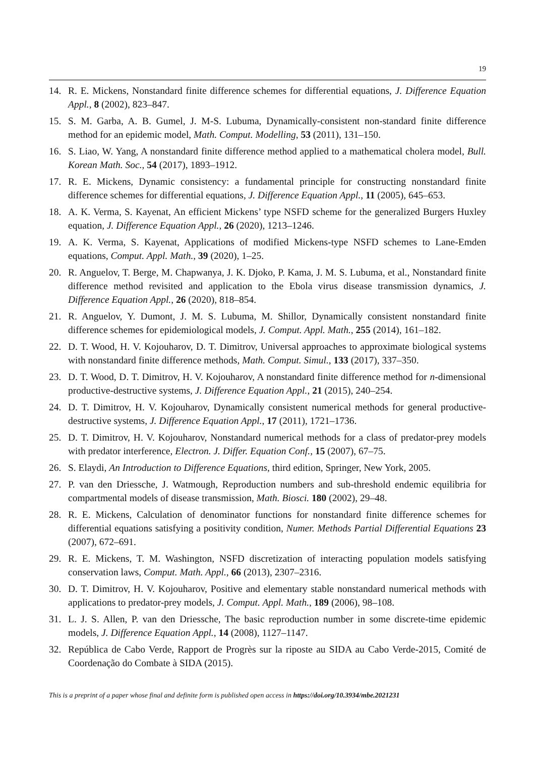19
14. R. E. Mickens, Nonstandard finite difference schemes for differential equations, J. Difference Equation Appl., 8 (2002), 823–847.
15. S. M. Garba, A. B. Gumel, J. M-S. Lubuma, Dynamically-consistent non-standard finite difference method for an epidemic model, Math. Comput. Modelling, 53 (2011), 131–150.
16. S. Liao, W. Yang, A nonstandard finite difference method applied to a mathematical cholera model, Bull. Korean Math. Soc., 54 (2017), 1893–1912.
17. R. E. Mickens, Dynamic consistency: a fundamental principle for constructing nonstandard finite difference schemes for differential equations, J. Difference Equation Appl., 11 (2005), 645–653.
18. A. K. Verma, S. Kayenat, An efficient Mickens’ type NSFD scheme for the generalized Burgers Huxley equation, J. Difference Equation Appl., 26 (2020), 1213–1246.
19. A. K. Verma, S. Kayenat, Applications of modified Mickens-type NSFD schemes to Lane-Emden equations, Comput. Appl. Math., 39 (2020), 1–25.
20. R. Anguelov, T. Berge, M. Chapwanya, J. K. Djoko, P. Kama, J. M. S. Lubuma, et al., Nonstandard finite difference method revisited and application to the Ebola virus disease transmission dynamics, J. Difference Equation Appl., 26 (2020), 818–854.
21. R. Anguelov, Y. Dumont, J. M. S. Lubuma, M. Shillor, Dynamically consistent nonstandard finite difference schemes for epidemiological models, J. Comput. Appl. Math., 255 (2014), 161–182.
22. D. T. Wood, H. V. Kojouharov, D. T. Dimitrov, Universal approaches to approximate biological systems with nonstandard finite difference methods, Math. Comput. Simul., 133 (2017), 337–350.
23. D. T. Wood, D. T. Dimitrov, H. V. Kojouharov, A nonstandard finite difference method for n-dimensional productive-destructive systems, J. Difference Equation Appl., 21 (2015), 240–254.
24. D. T. Dimitrov, H. V. Kojouharov, Dynamically consistent numerical methods for general productive-destructive systems, J. Difference Equation Appl., 17 (2011), 1721–1736.
25. D. T. Dimitrov, H. V. Kojouharov, Nonstandard numerical methods for a class of predator-prey models with predator interference, Electron. J. Differ. Equation Conf., 15 (2007), 67–75.
26. S. Elaydi, An Introduction to Difference Equations, third edition, Springer, New York, 2005.
27. P. van den Driessche, J. Watmough, Reproduction numbers and sub-threshold endemic equilibria for compartmental models of disease transmission, Math. Biosci. 180 (2002), 29–48.
28. R. E. Mickens, Calculation of denominator functions for nonstandard finite difference schemes for differential equations satisfying a positivity condition, Numer. Methods Partial Differential Equations 23 (2007), 672–691.
29. R. E. Mickens, T. M. Washington, NSFD discretization of interacting population models satisfying conservation laws, Comput. Math. Appl., 66 (2013), 2307–2316.
30. D. T. Dimitrov, H. V. Kojouharov, Positive and elementary stable nonstandard numerical methods with applications to predator-prey models, J. Comput. Appl. Math., 189 (2006), 98–108.
31. L. J. S. Allen, P. van den Driessche, The basic reproduction number in some discrete-time epidemic models, J. Difference Equation Appl., 14 (2008), 1127–1147.
32. República de Cabo Verde, Rapport de Progrès sur la riposte au SIDA au Cabo Verde-2015, Comité de Coordenação do Combate à SIDA (2015).
This is a preprint of a paper whose final and definite form is published open access in https://doi.org/10.3934/mbe.2021231